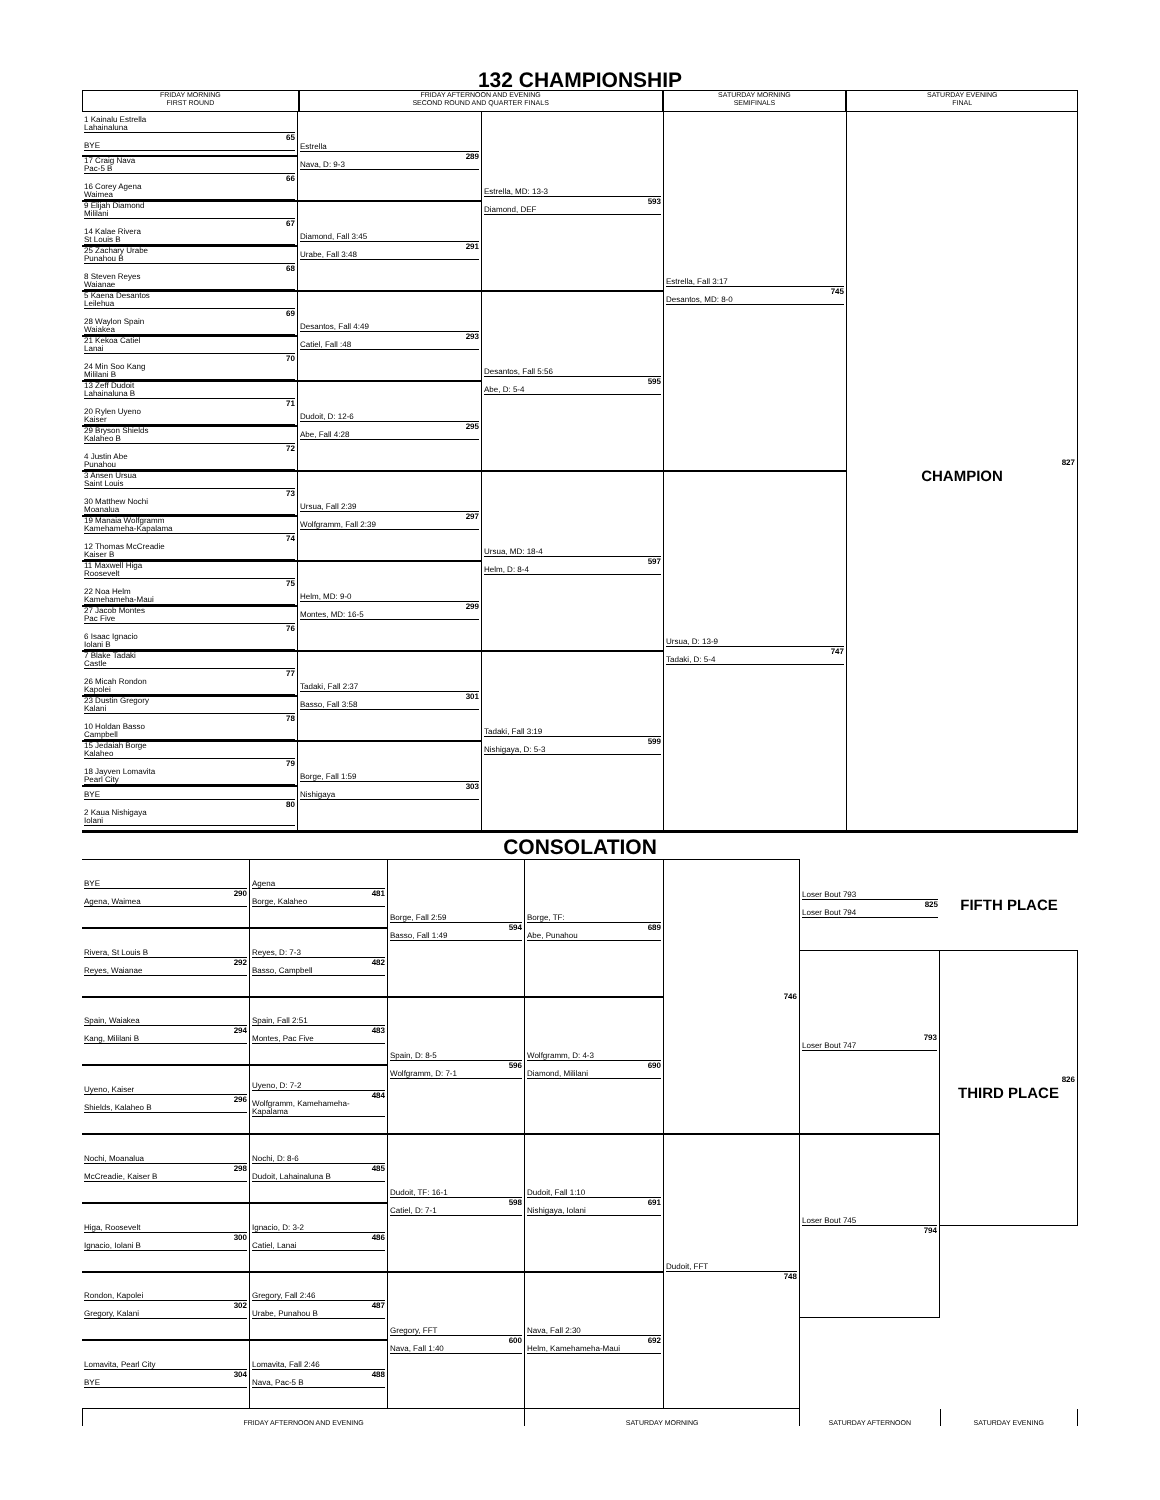132 CHAMPIONSHIP
FRIDAY MORNING
FIRST ROUND
FRIDAY AFTERNOON AND EVENING
SECOND ROUND AND QUARTER FINALS
SATURDAY MORNING
SEMIFINALS
SATURDAY EVENING
FINAL
1 Kainalu Estrella
Lahainaluna
65
BYE
17 Craig Nava
Pac-5 B
66
16 Corey Agena
Waimea
9 Elijah Diamond
Mililani
67
14 Kalae Rivera
St Louis B
25 Zachary Urabe
Punahou B
68
8 Steven Reyes
Waianae
5 Kaena Desantos
Leilehua
69
28 Waylon Spain
Waiakea
21 Kekoa Catiel
Lanai
70
24 Min Soo Kang
Mililani B
13 Zeff Dudoit
Lahainaluna B
71
20 Rylen Uyeno
Kaiser
29 Bryson Shields
Kalaheo B
72
4 Justin Abe
Punahou
3 Ansen Ursua
Saint Louis
73
30 Matthew Nochi
Moanalua
19 Manaia Wolfgramm
Kamehameha-Kapalama
74
12 Thomas McCreadie
Kaiser B
11 Maxwell Higa
Roosevelt
75
22 Noa Helm
Kamehameha-Maui
27 Jacob Montes
Pac Five
76
6 Isaac Ignacio
Iolani B
7 Blake Tadaki
Castle
77
26 Micah Rondon
Kapolei
23 Dustin Gregory
Kalani
78
10 Holdan Basso
Campbell
15 Jedaiah Borge
Kalaheo
79
18 Jayven Lomavita
Pearl City
BYE
80
2 Kaua Nishigaya
Iolani
Estrella
289
Nava, D: 9-3
Diamond, Fall 3:45
291
Urabe, Fall 3:48
Desantos, Fall 4:49
293
Catiel, Fall :48
Dudoit, D: 12-6
295
Abe, Fall 4:28
Ursua, Fall 2:39
297
Wolfgramm, Fall 2:39
Helm, MD: 9-0
299
Montes, MD: 16-5
Tadaki, Fall 2:37
301
Basso, Fall 3:58
Borge, Fall 1:59
303
Nishigaya
Estrella, MD: 13-3
593
Diamond, DEF
Desantos, Fall 5:56
595
Abe, D: 5-4
Ursua, MD: 18-4
597
Helm, D: 8-4
Tadaki, Fall 3:19
599
Nishigaya, D: 5-3
Estrella, Fall 3:17
745
Desantos, MD: 8-0
Ursua, D: 13-9
747
Tadaki, D: 5-4
827
CHAMPION
CONSOLATION
BYE
290
Agena, Waimea
Rivera, St Louis B
292
Reyes, Waianae
Spain, Waiakea
294
Kang, Mililani B
Uyeno, Kaiser
296
Shields, Kalaheo B
Nochi, Moanalua
298
McCreadie, Kaiser B
Higa, Roosevelt
300
Ignacio, Iolani B
Rondon, Kapolei
302
Gregory, Kalani
Lomavita, Pearl City
304
BYE
Agena
481
Borge, Kalaheo
Reyes, D: 7-3
482
Basso, Campbell
Spain, Fall 2:51
483
Montes, Pac Five
Uyeno, D: 7-2
484
Wolfgramm, Kamehameha-Kapalama
Nochi, D: 8-6
485
Dudoit, Lahainaluna B
Ignacio, D: 3-2
486
Catiel, Lanai
Gregory, Fall 2:46
487
Urabe, Punahou B
Lomavita, Fall 2:46
488
Nava, Pac-5 B
Borge, Fall 2:59
594
Basso, Fall 1:49
Spain, D: 8-5
596
Wolfgramm, D: 7-1
Dudoit, TF: 16-1
598
Catiel, D: 7-1
Gregory, FFT
600
Nava, Fall 1:40
Borge, TF:
689
Abe, Punahou
Wolfgramm, D: 4-3
690
Diamond, Mililani
Dudoit, Fall 1:10
691
Nishigaya, Iolani
Nava, Fall 2:30
692
Helm, Kamehameha-Maui
746
Dudoit, FFT
748
Loser Bout 793
825
Loser Bout 794
793
Loser Bout 747
Loser Bout 745
794
FIFTH PLACE
826
THIRD PLACE
FRIDAY AFTERNOON AND EVENING SATURDAY MORNING SATURDAY AFTERNOON SATURDAY EVENING